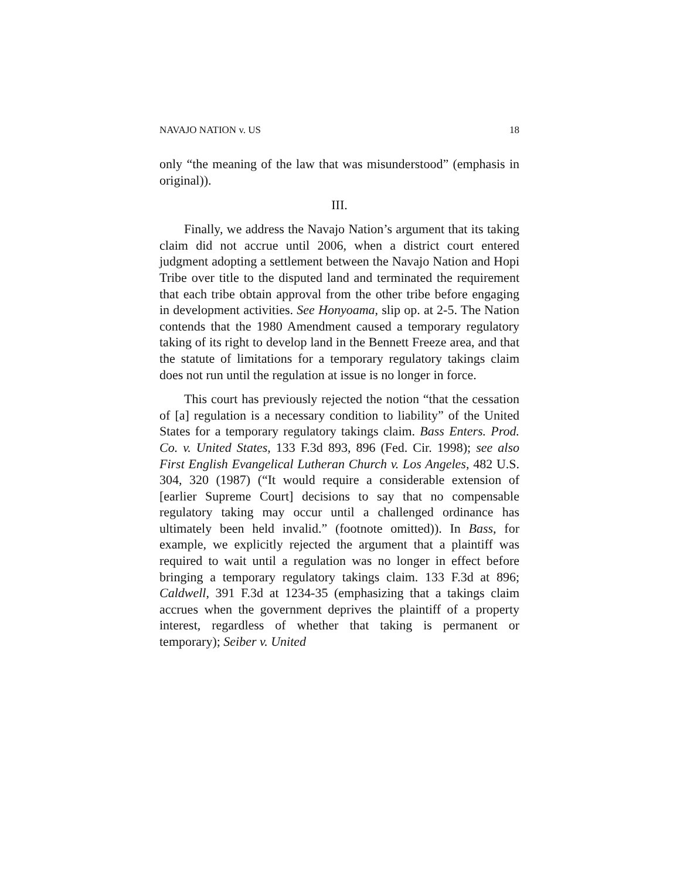NAVAJO NATION v. US 18
only “the meaning of the law that was misunderstood” (emphasis in original)).
III.
Finally, we address the Navajo Nation’s argument that its taking claim did not accrue until 2006, when a district court entered judgment adopting a settlement between the Navajo Nation and Hopi Tribe over title to the disputed land and terminated the requirement that each tribe obtain approval from the other tribe before engaging in development activities. See Honyoama, slip op. at 2-5. The Nation contends that the 1980 Amendment caused a temporary regulatory taking of its right to develop land in the Bennett Freeze area, and that the statute of limitations for a temporary regulatory takings claim does not run until the regulation at issue is no longer in force.
This court has previously rejected the notion “that the cessation of [a] regulation is a necessary condition to liability” of the United States for a temporary regulatory takings claim. Bass Enters. Prod. Co. v. United States, 133 F.3d 893, 896 (Fed. Cir. 1998); see also First English Evangelical Lutheran Church v. Los Angeles, 482 U.S. 304, 320 (1987) (“It would require a considerable extension of [earlier Supreme Court] decisions to say that no compensable regulatory taking may occur until a challenged ordinance has ultimately been held invalid.” (footnote omitted)). In Bass, for example, we explicitly rejected the argument that a plaintiff was required to wait until a regulation was no longer in effect before bringing a temporary regulatory takings claim. 133 F.3d at 896; Caldwell, 391 F.3d at 1234-35 (emphasizing that a takings claim accrues when the government deprives the plaintiff of a property interest, regardless of whether that taking is permanent or temporary); Seiber v. United